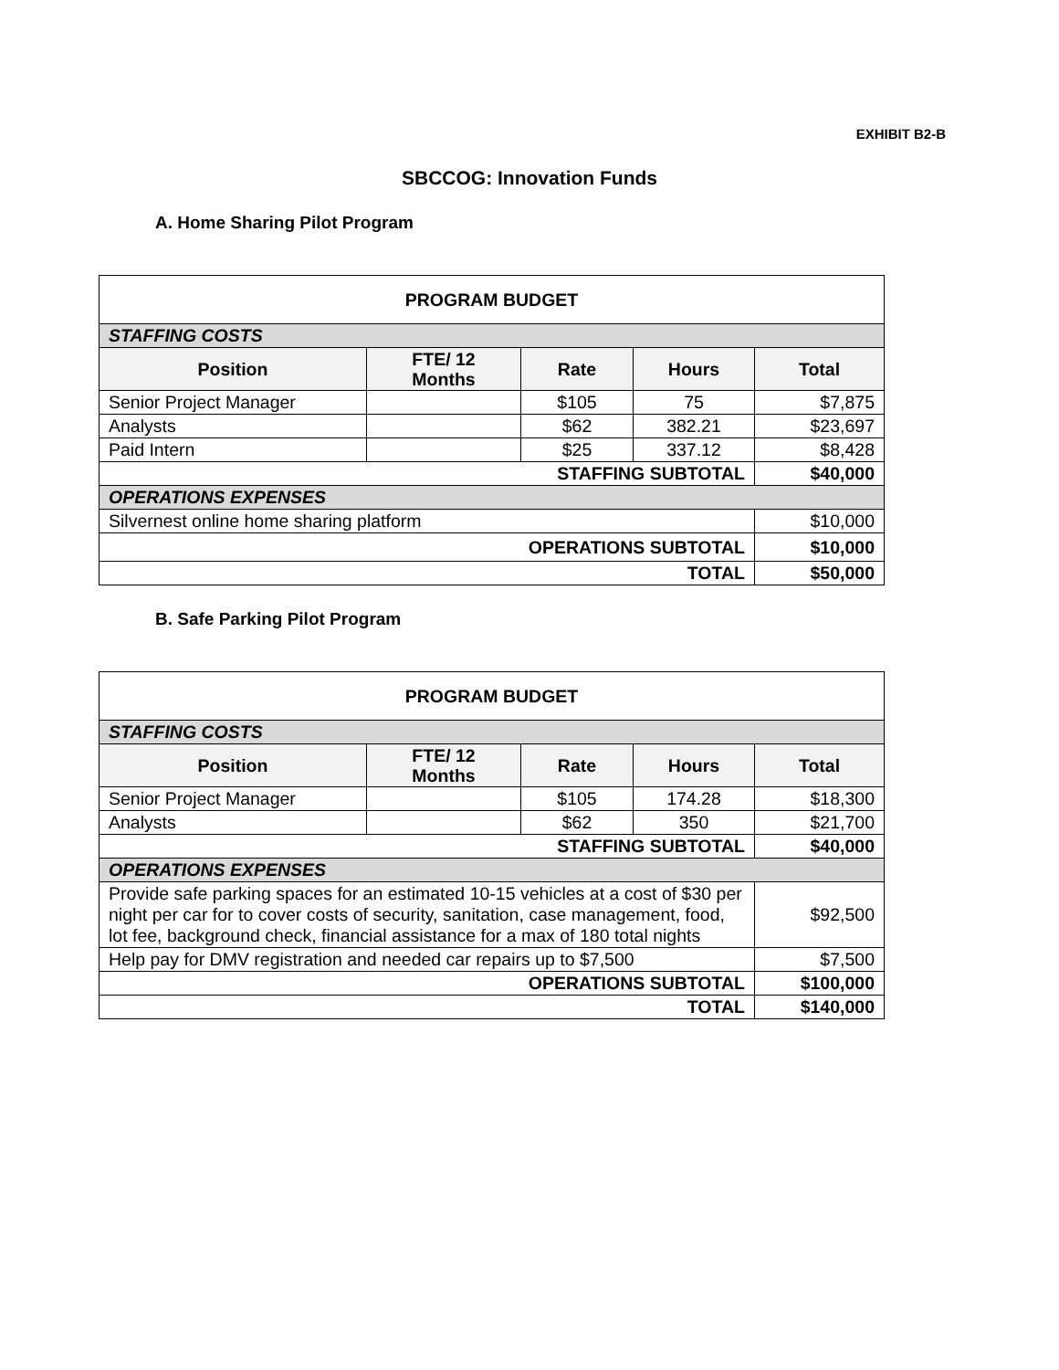EXHIBIT B2-B
SBCCOG: Innovation Funds
A. Home Sharing Pilot Program
| PROGRAM BUDGET | | | | |
| --- | --- | --- | --- | --- |
| STAFFING COSTS | | | | |
| Position | FTE/ 12 Months | Rate | Hours | Total |
| Senior Project Manager | | $105 | 75 | $7,875 |
| Analysts | | $62 | 382.21 | $23,697 |
| Paid Intern | | $25 | 337.12 | $8,428 |
| STAFFING SUBTOTAL | | | | $40,000 |
| OPERATIONS EXPENSES | | | | |
| Silvernest online home sharing platform | | | | $10,000 |
| OPERATIONS SUBTOTAL | | | | $10,000 |
| TOTAL | | | | $50,000 |
B. Safe Parking Pilot Program
| PROGRAM BUDGET | | | | |
| --- | --- | --- | --- | --- |
| STAFFING COSTS | | | | |
| Position | FTE/ 12 Months | Rate | Hours | Total |
| Senior Project Manager | | $105 | 174.28 | $18,300 |
| Analysts | | $62 | 350 | $21,700 |
| STAFFING SUBTOTAL | | | | $40,000 |
| OPERATIONS EXPENSES | | | | |
| Provide safe parking spaces for an estimated 10-15 vehicles at a cost of $30 per night per car for to cover costs of security, sanitation, case management, food, lot fee, background check, financial assistance for a max of 180 total nights | | | | $92,500 |
| Help pay for DMV registration and needed car repairs up to $7,500 | | | | $7,500 |
| OPERATIONS SUBTOTAL | | | | $100,000 |
| TOTAL | | | | $140,000 |